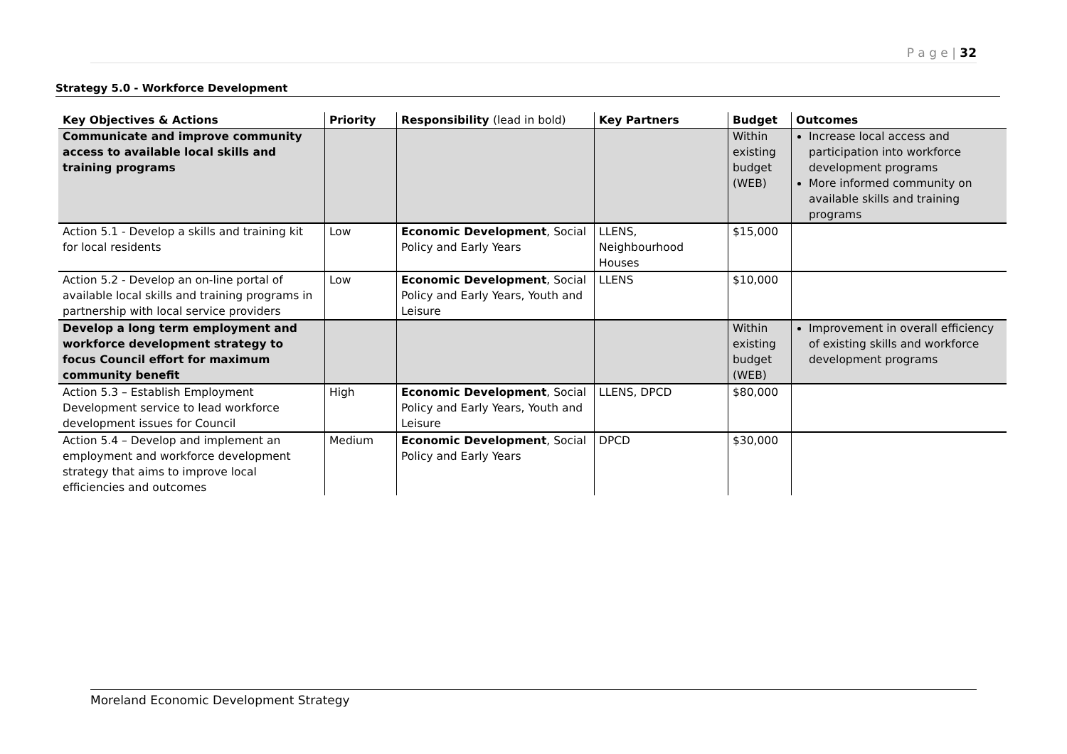P a g e | 32
Strategy 5.0 - Workforce Development
| Key Objectives & Actions | Priority | Responsibility (lead in bold) | Key Partners | Budget | Outcomes |
| --- | --- | --- | --- | --- | --- |
| Communicate and improve community access to available local skills and training programs | | | | Within existing budget (WEB) | Increase local access and participation into workforce development programs More informed community on available skills and training programs |
| Action 5.1 - Develop a skills and training kit for local residents | Low | Economic Development , Social Policy and Early Years | LLENS, Neighbourhood Houses | $15,000 | |
| Action 5.2 - Develop an on-line portal of available local skills and training programs in partnership with local service providers | Low | Economic Development , Social Policy and Early Years, Youth and Leisure | LLENS | $10,000 | |
| Develop a long term employment and workforce development strategy to focus Council effort for maximum community benefit | | | | Within existing budget (WEB) | Improvement in overall efficiency of existing skills and workforce development programs |
| Action 5.3 – Establish Employment Development service to lead workforce development issues for Council | High | Economic Development , Social Policy and Early Years, Youth and Leisure | LLENS, DPCD | $80,000 | |
| Action 5.4 – Develop and implement an employment and workforce development strategy that aims to improve local efficiencies and outcomes | Medium | Economic Development , Social Policy and Early Years | DPCD | $30,000 | |
Moreland Economic Development Strategy